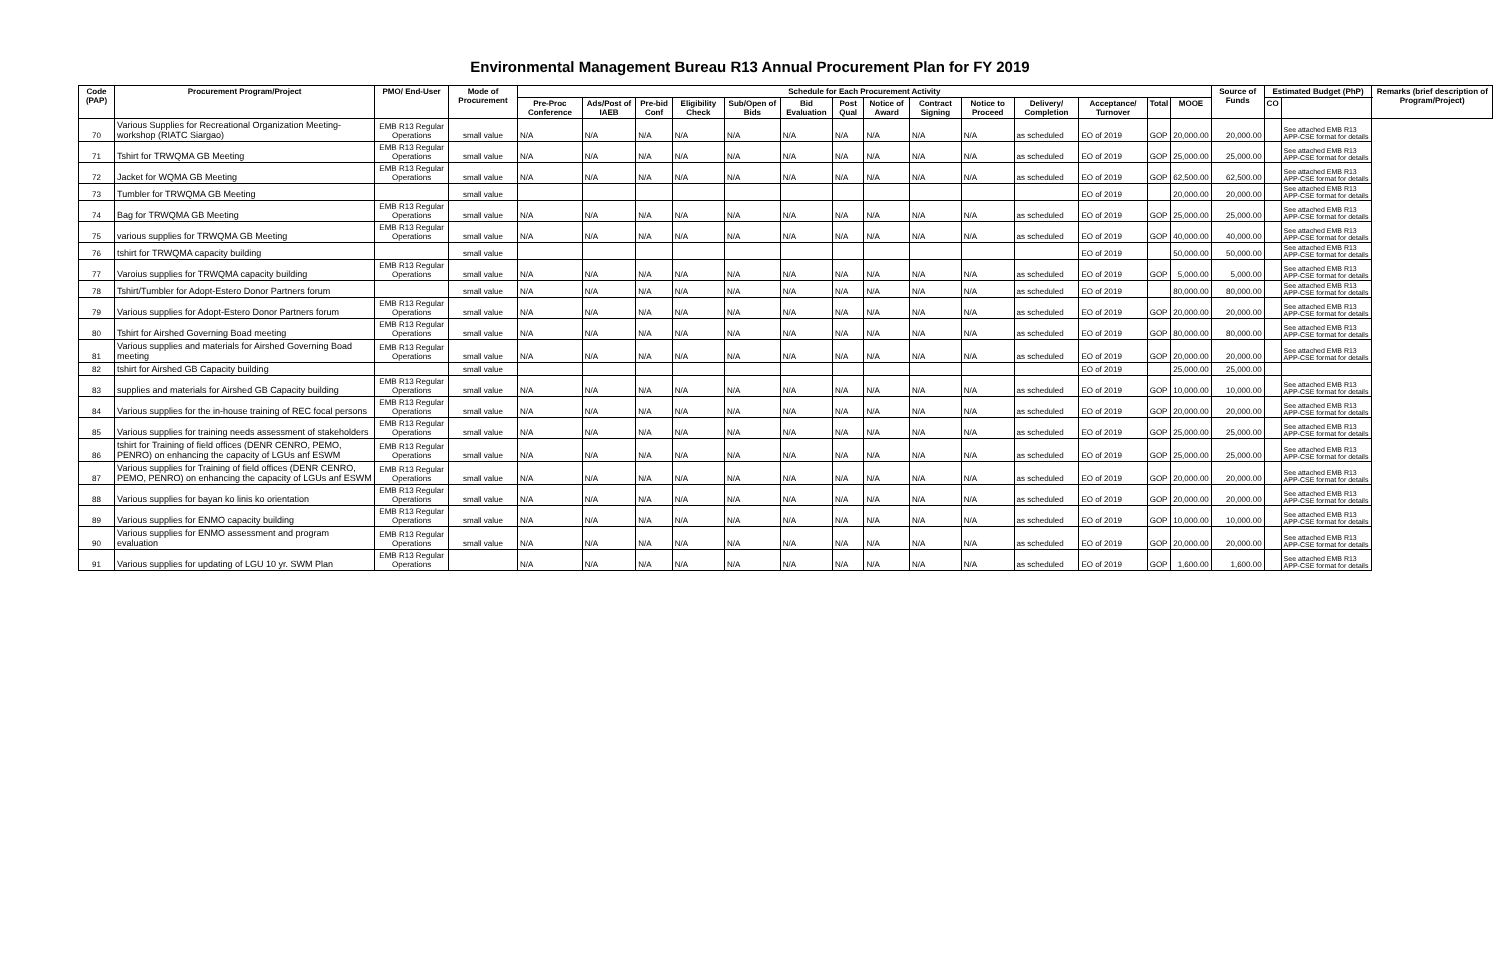Environmental Management Bureau R13 Annual Procurement Plan for FY 2019
| Code (PAP) | Procurement Program/Project | PMO/ End-User | Mode of Procurement | Schedule for Each Procurement Activity | | | | | | | | | | | | | | Source of Funds | Estimated Budget (PhP) | | Remarks (brief description of Program/Project) |
| --- | --- | --- | --- | --- | --- | --- | --- | --- | --- | --- | --- | --- | --- | --- | --- | --- | --- | --- | --- | --- | --- |
| | | | | Pre-Proc Conference | Ads/Post of IAEB | Pre-bid Conf | Eligibility Check | Sub/Open of Bids | Bid Evaluation | Post Qual | Notice of Award | Contract Signing | Notice to Proceed | Delivery/ Completion | Acceptance/ Turnover | Total | MOOE | | CO | | |
| 70 | Various Supplies for Recreational Organization Meeting-workshop (RIATC Siargao) | EMB R13 Regular Operations | small value | N/A | N/A | N/A | N/A | N/A | N/A | N/A | N/A | N/A | N/A | as scheduled | EO of 2019 | GOP | 20,000.00 | 20,000.00 | | See attached EMB R13 APP-CSE format for details | |
| 71 | Tshirt for TRWQMA GB Meeting | EMB R13 Regular Operations | small value | N/A | N/A | N/A | N/A | N/A | N/A | N/A | N/A | N/A | N/A | as scheduled | EO of 2019 | GOP | 25,000.00 | 25,000.00 | | See attached EMB R13 APP-CSE format for details | |
| 72 | Jacket for WQMA GB Meeting | EMB R13 Regular Operations | small value | N/A | N/A | N/A | N/A | N/A | N/A | N/A | N/A | N/A | N/A | as scheduled | EO of 2019 | GOP | 62,500.00 | 62,500.00 | | See attached EMB R13 APP-CSE format for details | |
| 73 | Tumbler for TRWQMA GB Meeting | | small value | | | | | | | | | | | | EO of 2019 | | 20,000.00 | 20,000.00 | | See attached EMB R13 APP-CSE format for details | |
| 74 | Bag for TRWQMA GB Meeting | EMB R13 Regular Operations | small value | N/A | N/A | N/A | N/A | N/A | N/A | N/A | N/A | N/A | N/A | as scheduled | EO of 2019 | GOP | 25,000.00 | 25,000.00 | | See attached EMB R13 APP-CSE format for details | |
| 75 | various supplies for TRWQMA GB Meeting | EMB R13 Regular Operations | small value | N/A | N/A | N/A | N/A | N/A | N/A | N/A | N/A | N/A | N/A | as scheduled | EO of 2019 | GOP | 40,000.00 | 40,000.00 | | See attached EMB R13 APP-CSE format for details | |
| 76 | tshirt for TRWQMA capacity building | | small value | | | | | | | | | | | | EO of 2019 | | 50,000.00 | 50,000.00 | | See attached EMB R13 APP-CSE format for details | |
| 77 | Varoius supplies for TRWQMA capacity building | EMB R13 Regular Operations | small value | N/A | N/A | N/A | N/A | N/A | N/A | N/A | N/A | N/A | N/A | as scheduled | EO of 2019 | GOP | 5,000.00 | 5,000.00 | | See attached EMB R13 APP-CSE format for details | |
| 78 | Tshirt/Tumbler for Adopt-Estero Donor Partners forum | | small value | N/A | N/A | N/A | N/A | N/A | N/A | N/A | N/A | N/A | N/A | as scheduled | EO of 2019 | | 80,000.00 | 80,000.00 | | See attached EMB R13 APP-CSE format for details | |
| 79 | Various supplies for Adopt-Estero Donor Partners forum | EMB R13 Regular Operations | small value | N/A | N/A | N/A | N/A | N/A | N/A | N/A | N/A | N/A | N/A | as scheduled | EO of 2019 | GOP | 20,000.00 | 20,000.00 | | See attached EMB R13 APP-CSE format for details | |
| 80 | Tshirt for Airshed Governing Boad meeting | EMB R13 Regular Operations | small value | N/A | N/A | N/A | N/A | N/A | N/A | N/A | N/A | N/A | N/A | as scheduled | EO of 2019 | GOP | 80,000.00 | 80,000.00 | | See attached EMB R13 APP-CSE format for details | |
| 81 | Various supplies and materials for Airshed Governing Boad meeting | EMB R13 Regular Operations | small value | N/A | N/A | N/A | N/A | N/A | N/A | N/A | N/A | N/A | N/A | as scheduled | EO of 2019 | GOP | 20,000.00 | 20,000.00 | | See attached EMB R13 APP-CSE format for details | |
| 82 | tshirt for Airshed GB Capacity building | | small value | | | | | | | | | | | | EO of 2019 | | 25,000.00 | 25,000.00 | | | |
| 83 | supplies and materials for Airshed GB Capacity building | EMB R13 Regular Operations | small value | N/A | N/A | N/A | N/A | N/A | N/A | N/A | N/A | N/A | N/A | as scheduled | EO of 2019 | GOP | 10,000.00 | 10,000.00 | | See attached EMB R13 APP-CSE format for details | |
| 84 | Various supplies for the in-house training of REC focal persons | EMB R13 Regular Operations | small value | N/A | N/A | N/A | N/A | N/A | N/A | N/A | N/A | N/A | N/A | as scheduled | EO of 2019 | GOP | 20,000.00 | 20,000.00 | | See attached EMB R13 APP-CSE format for details | |
| 85 | Various supplies for training needs assessment of stakeholders | EMB R13 Regular Operations | small value | N/A | N/A | N/A | N/A | N/A | N/A | N/A | N/A | N/A | N/A | as scheduled | EO of 2019 | GOP | 25,000.00 | 25,000.00 | | See attached EMB R13 APP-CSE format for details | |
| 86 | tshirt for Training of field offices (DENR CENRO, PEMO, PENRO) on enhancing the capacity of LGUs anf ESWM | EMB R13 Regular Operations | small value | N/A | N/A | N/A | N/A | N/A | N/A | N/A | N/A | N/A | N/A | as scheduled | EO of 2019 | GOP | 25,000.00 | 25,000.00 | | See attached EMB R13 APP-CSE format for details | |
| 87 | Various supplies for Training of field offices (DENR CENRO, PEMO, PENRO) on enhancing the capacity of LGUs anf ESWM | EMB R13 Regular Operations | small value | N/A | N/A | N/A | N/A | N/A | N/A | N/A | N/A | N/A | N/A | as scheduled | EO of 2019 | GOP | 20,000.00 | 20,000.00 | | See attached EMB R13 APP-CSE format for details | |
| 88 | Various supplies for bayan ko linis ko orientation | EMB R13 Regular Operations | small value | N/A | N/A | N/A | N/A | N/A | N/A | N/A | N/A | N/A | N/A | as scheduled | EO of 2019 | GOP | 20,000.00 | 20,000.00 | | See attached EMB R13 APP-CSE format for details | |
| 89 | Various supplies for ENMO capacity building | EMB R13 Regular Operations | small value | N/A | N/A | N/A | N/A | N/A | N/A | N/A | N/A | N/A | N/A | as scheduled | EO of 2019 | GOP | 10,000.00 | 10,000.00 | | See attached EMB R13 APP-CSE format for details | |
| 90 | Various supplies for ENMO assessment and program evaluation | EMB R13 Regular Operations | small value | N/A | N/A | N/A | N/A | N/A | N/A | N/A | N/A | N/A | N/A | as scheduled | EO of 2019 | GOP | 20,000.00 | 20,000.00 | | See attached EMB R13 APP-CSE format for details | |
| 91 | Various supplies for updating of LGU 10 yr. SWM Plan | EMB R13 Regular Operations | | N/A | N/A | N/A | N/A | N/A | N/A | N/A | N/A | N/A | N/A | as scheduled | EO of 2019 | GOP | 1,600.00 | 1,600.00 | | See attached EMB R13 APP-CSE format for details | |